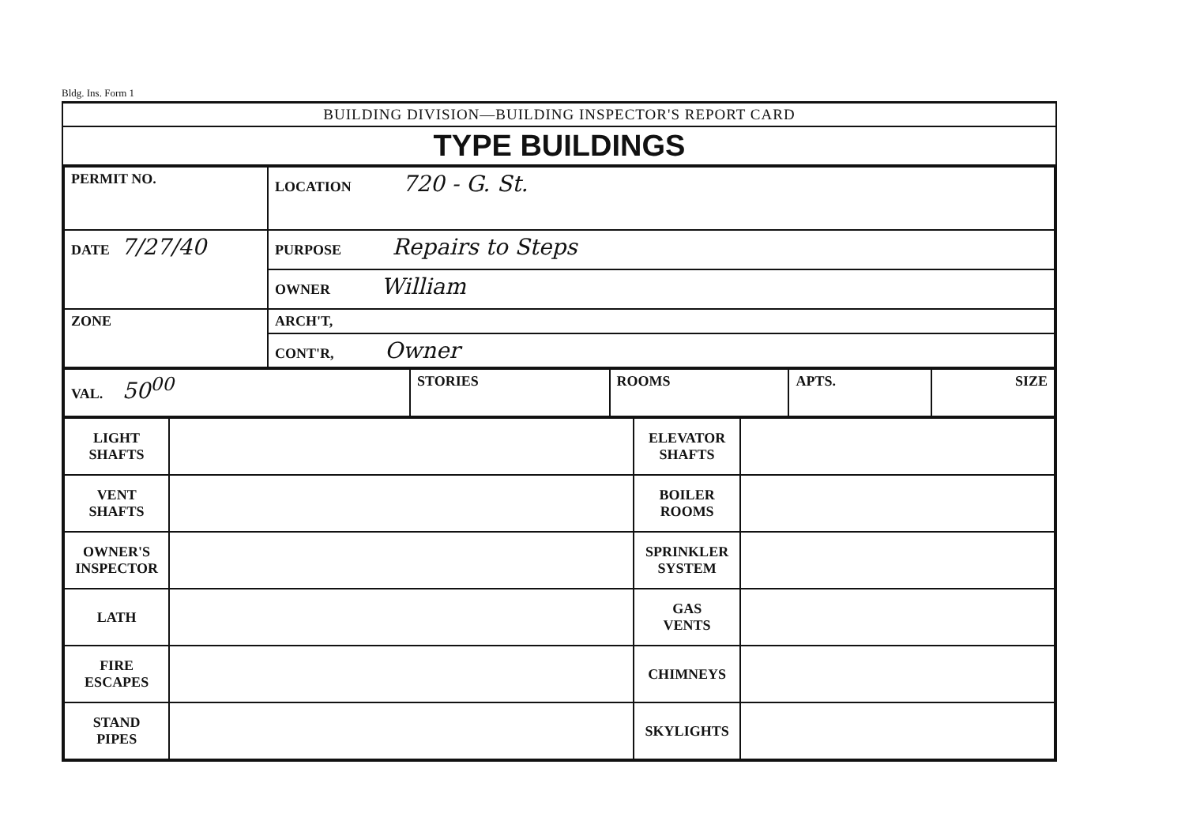Bldg. Ins. Form 1
BUILDING DIVISION—BUILDING INSPECTOR'S REPORT CARD
TYPE BUILDINGS
| PERMIT NO. | LOCATION 720 - G. St. |
| DATE 7/27/40 | PURPOSE Repairs to Steps |
| | OWNER William |
| ZONE | ARCH'T, |
| | CONT'R, Owner |
| VAL. 50<sup>00</sup> | STORIES | ROOMS | APTS. | SIZE |
| LIGHT SHAFTS | | ELEVATOR SHAFTS | |
| VENT SHAFTS | | BOILER ROOMS | |
| OWNER'S INSPECTOR | | SPRINKLER SYSTEM | |
| LATH | | GAS VENTS | |
| FIRE ESCAPES | | CHIMNEYS | |
| STAND PIPES | | SKYLIGHTS | |